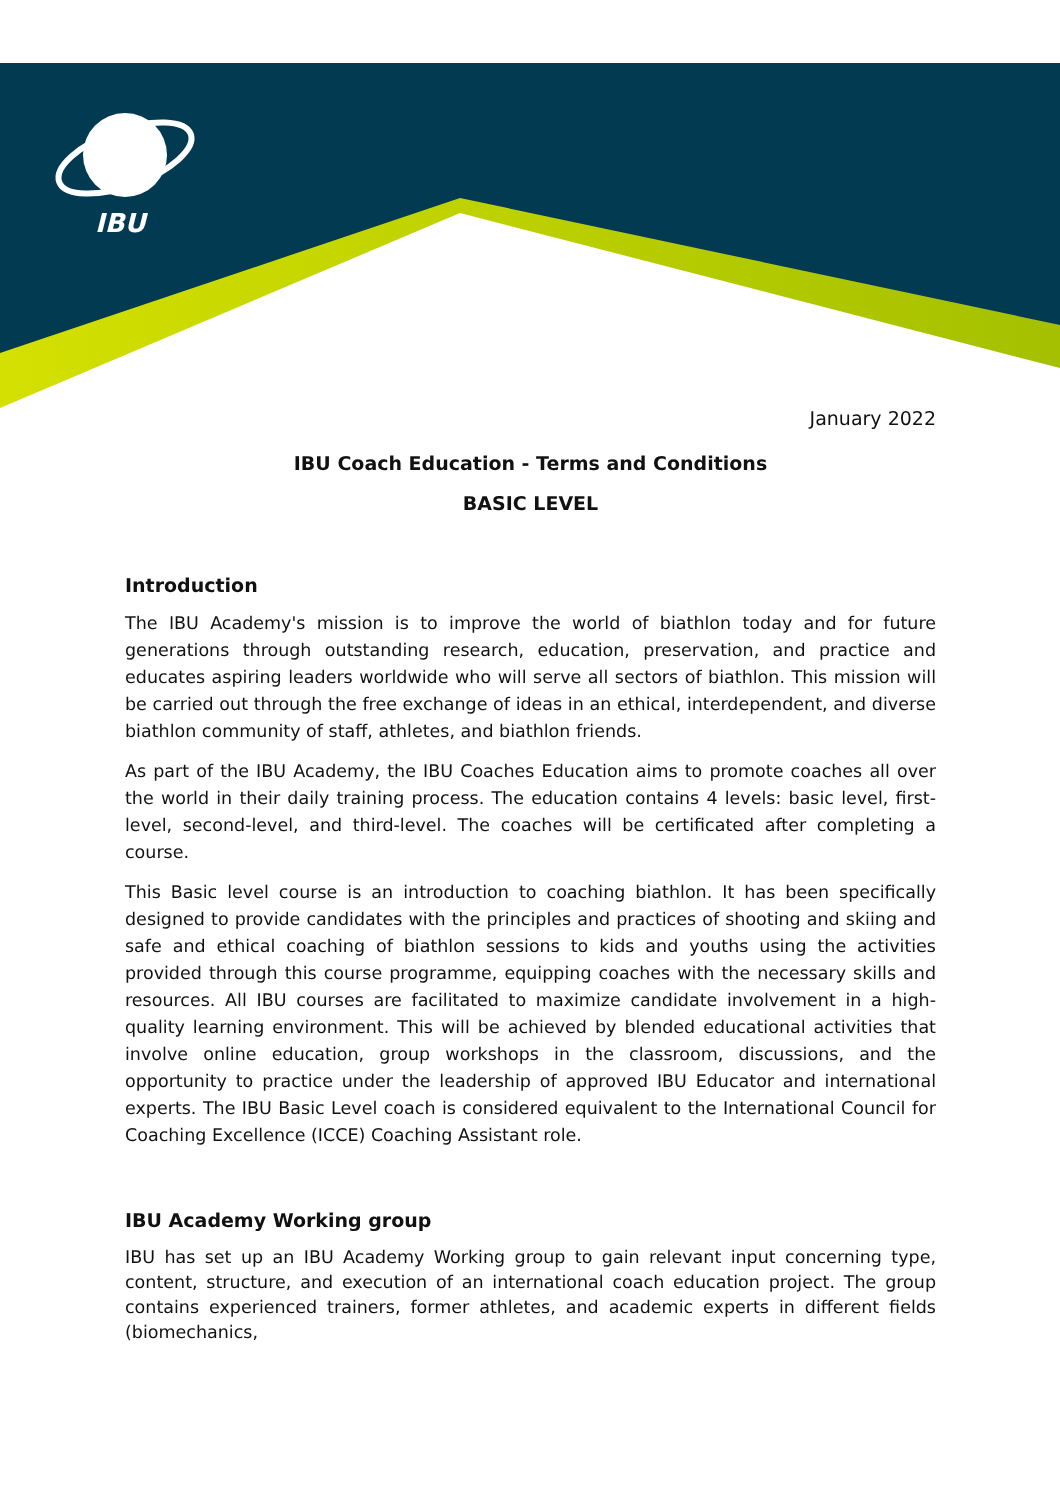IBU
January 2022
IBU Coach Education - Terms and Conditions
BASIC LEVEL
Introduction
The IBU Academy's mission is to improve the world of biathlon today and for future generations through outstanding research, education, preservation, and practice and educates aspiring leaders worldwide who will serve all sectors of biathlon. This mission will be carried out through the free exchange of ideas in an ethical, interdependent, and diverse biathlon community of staff, athletes, and biathlon friends.
As part of the IBU Academy, the IBU Coaches Education aims to promote coaches all over the world in their daily training process. The education contains 4 levels: basic level, first-level, second-level, and third-level. The coaches will be certificated after completing a course.
This Basic level course is an introduction to coaching biathlon. It has been specifically designed to provide candidates with the principles and practices of shooting and skiing and safe and ethical coaching of biathlon sessions to kids and youths using the activities provided through this course programme, equipping coaches with the necessary skills and resources. All IBU courses are facilitated to maximize candidate involvement in a high-quality learning environment. This will be achieved by blended educational activities that involve online education, group workshops in the classroom, discussions, and the opportunity to practice under the leadership of approved IBU Educator and international experts. The IBU Basic Level coach is considered equivalent to the International Council for Coaching Excellence (ICCE) Coaching Assistant role.
IBU Academy Working group
IBU has set up an IBU Academy Working group to gain relevant input concerning type, content, structure, and execution of an international coach education project. The group contains experienced trainers, former athletes, and academic experts in different fields (biomechanics,